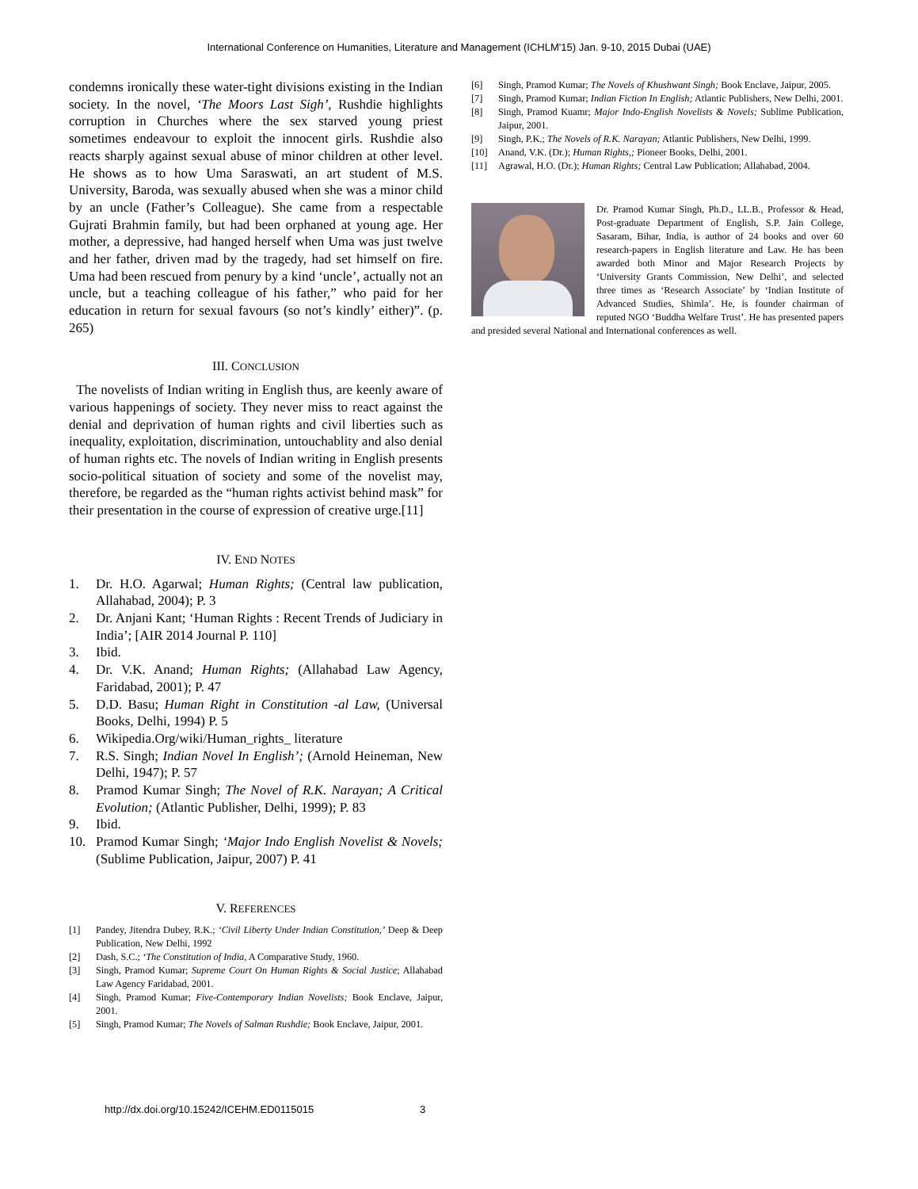International Conference on Humanities, Literature and Management (ICHLM'15) Jan. 9-10, 2015 Dubai (UAE)
condemns ironically these water-tight divisions existing in the Indian society. In the novel, ‘The Moors Last Sigh’, Rushdie highlights corruption in Churches where the sex starved young priest sometimes endeavour to exploit the innocent girls. Rushdie also reacts sharply against sexual abuse of minor children at other level. He shows as to how Uma Saraswati, an art student of M.S. University, Baroda, was sexually abused when she was a minor child by an uncle (Father’s Colleague). She came from a respectable Gujrati Brahmin family, but had been orphaned at young age. Her mother, a depressive, had hanged herself when Uma was just twelve and her father, driven mad by the tragedy, had set himself on fire. Uma had been rescued from penury by a kind ‘uncle’, actually not an uncle, but a teaching colleague of his father,” who paid for her education in return for sexual favours (so not’s kindly’ either)”. (p. 265)
III. CONCLUSION
The novelists of Indian writing in English thus, are keenly aware of various happenings of society. They never miss to react against the denial and deprivation of human rights and civil liberties such as inequality, exploitation, discrimination, untouchablity and also denial of human rights etc. The novels of Indian writing in English presents socio-political situation of society and some of the novelist may, therefore, be regarded as the “human rights activist behind mask” for their presentation in the course of expression of creative urge.[11]
IV. END NOTES
1. Dr. H.O. Agarwal; Human Rights; (Central law publication, Allahabad, 2004); P. 3
2. Dr. Anjani Kant; ‘Human Rights : Recent Trends of Judiciary in India’; [AIR 2014 Journal P. 110]
3. Ibid.
4. Dr. V.K. Anand; Human Rights; (Allahabad Law Agency, Faridabad, 2001); P. 47
5. D.D. Basu; Human Right in Constitution -al Law, (Universal Books, Delhi, 1994) P. 5
6. Wikipedia.Org/wiki/Human_rights_ literature
7. R.S. Singh; Indian Novel In English’; (Arnold Heineman, New Delhi, 1947); P. 57
8. Pramod Kumar Singh; The Novel of R.K. Narayan; A Critical Evolution; (Atlantic Publisher, Delhi, 1999); P. 83
9. Ibid.
10. Pramod Kumar Singh; ‘Major Indo English Novelist & Novels; (Sublime Publication, Jaipur, 2007) P. 41
V. REFERENCES
[1] Pandey, Jitendra Dubey, R.K.; ‘Civil Liberty Under Indian Constitution,’ Deep & Deep Publication, New Delhi, 1992
[2] Dash, S.C.; ‘The Constitution of India, A Comparative Study, 1960.
[3] Singh, Pramod Kumar; Supreme Court On Human Rights & Social Justice; Allahabad Law Agency Faridabad, 2001.
[4] Singh, Pramod Kumar; Five-Contemporary Indian Novelists; Book Enclave, Jaipur, 2001.
[5] Singh, Pramod Kumar; The Novels of Salman Rushdie; Book Enclave, Jaipur, 2001.
[6] Singh, Pramod Kumar; The Novels of Khushwant Singh; Book Enclave, Jaipur, 2005.
[7] Singh, Pramod Kumar; Indian Fiction In English; Atlantic Publishers, New Delhi, 2001.
[8] Singh, Pramod Kuamr; Major Indo-English Novelists & Novels; Sublime Publication, Jaipur, 2001.
[9] Singh, P.K.; The Novels of R.K. Narayan; Atlantic Publishers, New Delhi, 1999.
[10] Anand, V.K. (Dr.); Human Rights,; Pioneer Books, Delhi, 2001.
[11] Agrawal, H.O. (Dr.); Human Rights; Central Law Publication; Allahabad, 2004.
Dr. Pramod Kumar Singh, Ph.D., LL.B., Professor & Head, Post-graduate Department of English, S.P. Jain College, Sasaram, Bihar, India, is author of 24 books and over 60 research-papers in English literature and Law. He has been awarded both Minor and Major Research Projects by ‘University Grants Commission, New Delhi’, and selected three times as ‘Research Associate’ by ‘Indian Institute of Advanced Studies, Shimla’. He, is founder chairman of reputed NGO ‘Buddha Welfare Trust’. He has presented papers and presided several National and International conferences as well.
http://dx.doi.org/10.15242/ICEHM.ED0115015 3